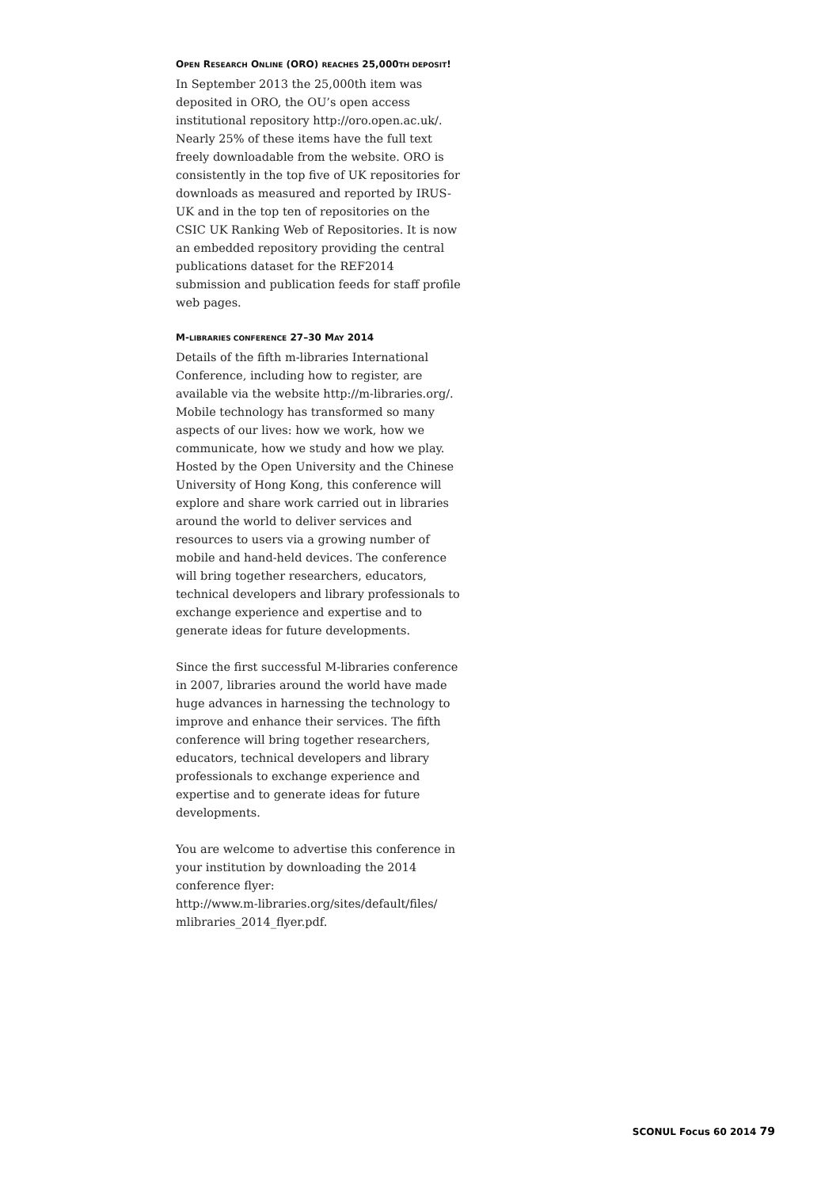OPEN RESEARCH ONLINE (ORO) REACHES 25,000TH DEPOSIT!
In September 2013 the 25,000th item was deposited in ORO, the OU’s open access institutional repository http://oro.open.ac.uk/. Nearly 25% of these items have the full text freely downloadable from the website. ORO is consistently in the top five of UK repositories for downloads as measured and reported by IRUS-UK and in the top ten of repositories on the CSIC UK Ranking Web of Repositories. It is now an embedded repository providing the central publications dataset for the REF2014 submission and publication feeds for staff profile web pages.
M-LIBRARIES CONFERENCE 27–30 MAY 2014
Details of the fifth m-libraries International Conference, including how to register, are available via the website http://m-libraries.org/. Mobile technology has transformed so many aspects of our lives: how we work, how we communicate, how we study and how we play. Hosted by the Open University and the Chinese University of Hong Kong, this conference will explore and share work carried out in libraries around the world to deliver services and resources to users via a growing number of mobile and hand-held devices. The conference will bring together researchers, educators, technical developers and library professionals to exchange experience and expertise and to generate ideas for future developments.
Since the first successful M-libraries conference in 2007, libraries around the world have made huge advances in harnessing the technology to improve and enhance their services. The fifth conference will bring together researchers, educators, technical developers and library professionals to exchange experience and expertise and to generate ideas for future developments.
You are welcome to advertise this conference in your institution by downloading the 2014 conference flyer:
http://www.m-libraries.org/sites/default/files/ mlibraries_2014_flyer.pdf.
SCONUL Focus 60 2014 79